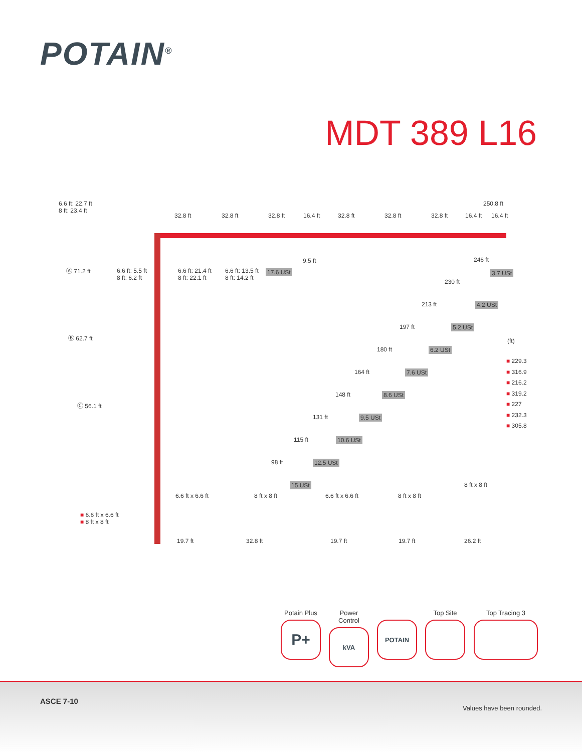POTAIN<sup>®</sup>
MDT 389 L16
6.6 ft: 22.7 ft
8 ft: 23.4 ft
32.8 ft 32.8 ft 32.8 ft 16.4 ft 32.8 ft 32.8 ft 32.8 ft 16.4 ft 16.4 ft
250.8 ft
Ⓐ 71.2 ft 6.6 ft: 5.5 ft
8 ft: 6.2 ft
6.6 ft: 21.4 ft
8 ft: 22.1 ft
6.6 ft: 13.5 ft
8 ft: 14.2 ft
17.6 USt
9.5 ft 246 ft
3.7 USt
230 ft
4.2 USt 213 ft
5.2 USt 197 ft
6.2 USt 180 ft
7.6 USt 164 ft
8.6 USt 148 ft
9.5 USt 131 ft
10.6 USt 115 ft
12.5 USt 98 ft
15 USt
Ⓑ 62.7 ft
Ⓒ 56.1 ft
(ft)
■ 229.3
■ 316.9
■ 216.2
■ 319.2
■ 227
■ 232.3
■ 305.8
■ 6.6 ft x 6.6 ft
■ 8 ft x 8 ft
6.6 ft x 6.6 ft 8 ft x 8 ft 6.6 ft x 6.6 ft 8 ft x 8 ft
8 ft x 8 ft
19.7 ft 32.8 ft 19.7 ft 19.7 ft 26.2 ft
Potain Plus
P+
Power Control
kVA
POTAIN
Top Site Top Tracing 3
ASCE 7-10
Values have been rounded.